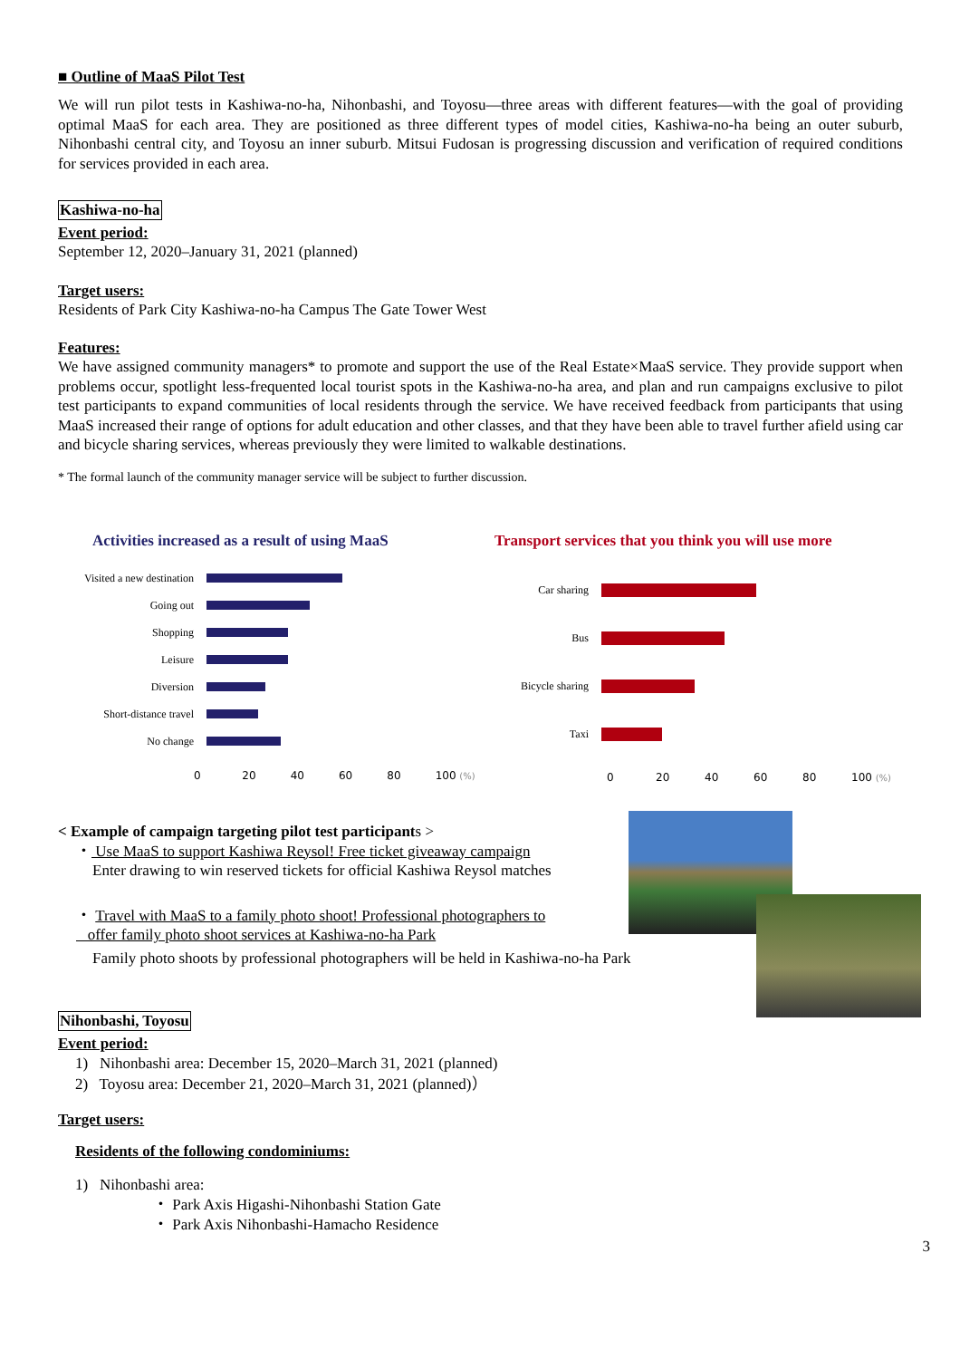■ Outline of MaaS Pilot Test
We will run pilot tests in Kashiwa-no-ha, Nihonbashi, and Toyosu—three areas with different features—with the goal of providing optimal MaaS for each area. They are positioned as three different types of model cities, Kashiwa-no-ha being an outer suburb, Nihonbashi central city, and Toyosu an inner suburb. Mitsui Fudosan is progressing discussion and verification of required conditions for services provided in each area.
Kashiwa-no-ha
Event period:
September 12, 2020–January 31, 2021 (planned)
Target users:
Residents of Park City Kashiwa-no-ha Campus The Gate Tower West
Features:
We have assigned community managers* to promote and support the use of the Real Estate×MaaS service. They provide support when problems occur, spotlight less-frequented local tourist spots in the Kashiwa-no-ha area, and plan and run campaigns exclusive to pilot test participants to expand communities of local residents through the service. We have received feedback from participants that using MaaS increased their range of options for adult education and other classes, and that they have been able to travel further afield using car and bicycle sharing services, whereas previously they were limited to walkable destinations.
* The formal launch of the community manager service will be subject to further discussion.
Activities increased as a result of using MaaS
Visited a new destination
Going out
Shopping
Leisure
Diversion
Short-distance travel
No change
0 20 40 60 80 100 (%)
Transport services that you think you will use more
Car sharing
Bus
Bicycle sharing
Taxi
0 20 40 60 80 100 (%)
< Example of campaign targeting pilot test participants >
・ Use MaaS to support Kashiwa Reysol! Free ticket giveaway campaign
Enter drawing to win reserved tickets for official Kashiwa Reysol matches
・ Travel with MaaS to a family photo shoot! Professional photographers to
offer family photo shoot services at Kashiwa-no-ha Park
Family photo shoots by professional photographers will be held in Kashiwa-no-ha Park
Nihonbashi, Toyosu
Event period:
1) Nihonbashi area: December 15, 2020–March 31, 2021 (planned)
2) Toyosu area: December 21, 2020–March 31, 2021 (planned)）
Target users:
Residents of the following condominiums:
1) Nihonbashi area:
・ Park Axis Higashi-Nihonbashi Station Gate
・ Park Axis Nihonbashi-Hamacho Residence
3